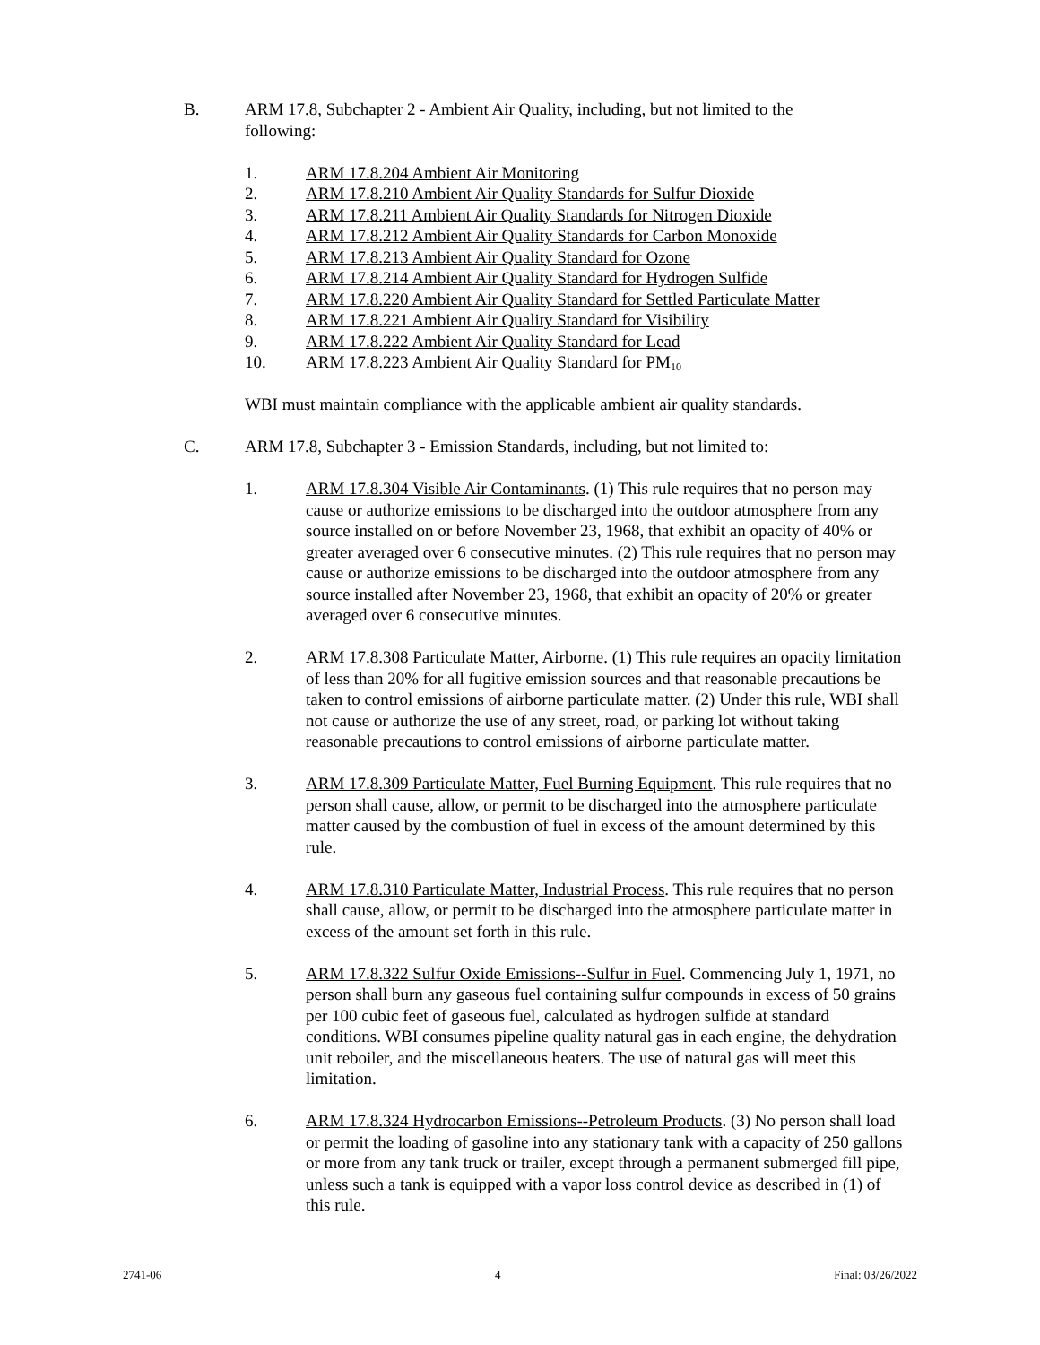B. ARM 17.8, Subchapter 2 - Ambient Air Quality, including, but not limited to the following:
1. ARM 17.8.204 Ambient Air Monitoring
2. ARM 17.8.210 Ambient Air Quality Standards for Sulfur Dioxide
3. ARM 17.8.211 Ambient Air Quality Standards for Nitrogen Dioxide
4. ARM 17.8.212 Ambient Air Quality Standards for Carbon Monoxide
5. ARM 17.8.213 Ambient Air Quality Standard for Ozone
6. ARM 17.8.214 Ambient Air Quality Standard for Hydrogen Sulfide
7. ARM 17.8.220 Ambient Air Quality Standard for Settled Particulate Matter
8. ARM 17.8.221 Ambient Air Quality Standard for Visibility
9. ARM 17.8.222 Ambient Air Quality Standard for Lead
10. ARM 17.8.223 Ambient Air Quality Standard for PM<sub>10</sub>
WBI must maintain compliance with the applicable ambient air quality standards.
C. ARM 17.8, Subchapter 3 - Emission Standards, including, but not limited to:
1. ARM 17.8.304 Visible Air Contaminants. (1) This rule requires that no person may cause or authorize emissions to be discharged into the outdoor atmosphere from any source installed on or before November 23, 1968, that exhibit an opacity of 40% or greater averaged over 6 consecutive minutes. (2) This rule requires that no person may cause or authorize emissions to be discharged into the outdoor atmosphere from any source installed after November 23, 1968, that exhibit an opacity of 20% or greater averaged over 6 consecutive minutes.
2. ARM 17.8.308 Particulate Matter, Airborne. (1) This rule requires an opacity limitation of less than 20% for all fugitive emission sources and that reasonable precautions be taken to control emissions of airborne particulate matter. (2) Under this rule, WBI shall not cause or authorize the use of any street, road, or parking lot without taking reasonable precautions to control emissions of airborne particulate matter.
3. ARM 17.8.309 Particulate Matter, Fuel Burning Equipment. This rule requires that no person shall cause, allow, or permit to be discharged into the atmosphere particulate matter caused by the combustion of fuel in excess of the amount determined by this rule.
4. ARM 17.8.310 Particulate Matter, Industrial Process. This rule requires that no person shall cause, allow, or permit to be discharged into the atmosphere particulate matter in excess of the amount set forth in this rule.
5. ARM 17.8.322 Sulfur Oxide Emissions--Sulfur in Fuel. Commencing July 1, 1971, no person shall burn any gaseous fuel containing sulfur compounds in excess of 50 grains per 100 cubic feet of gaseous fuel, calculated as hydrogen sulfide at standard conditions. WBI consumes pipeline quality natural gas in each engine, the dehydration unit reboiler, and the miscellaneous heaters. The use of natural gas will meet this limitation.
6. ARM 17.8.324 Hydrocarbon Emissions--Petroleum Products. (3) No person shall load or permit the loading of gasoline into any stationary tank with a capacity of 250 gallons or more from any tank truck or trailer, except through a permanent submerged fill pipe, unless such a tank is equipped with a vapor loss control device as described in (1) of this rule.
2741-06 4 Final: 03/26/2022